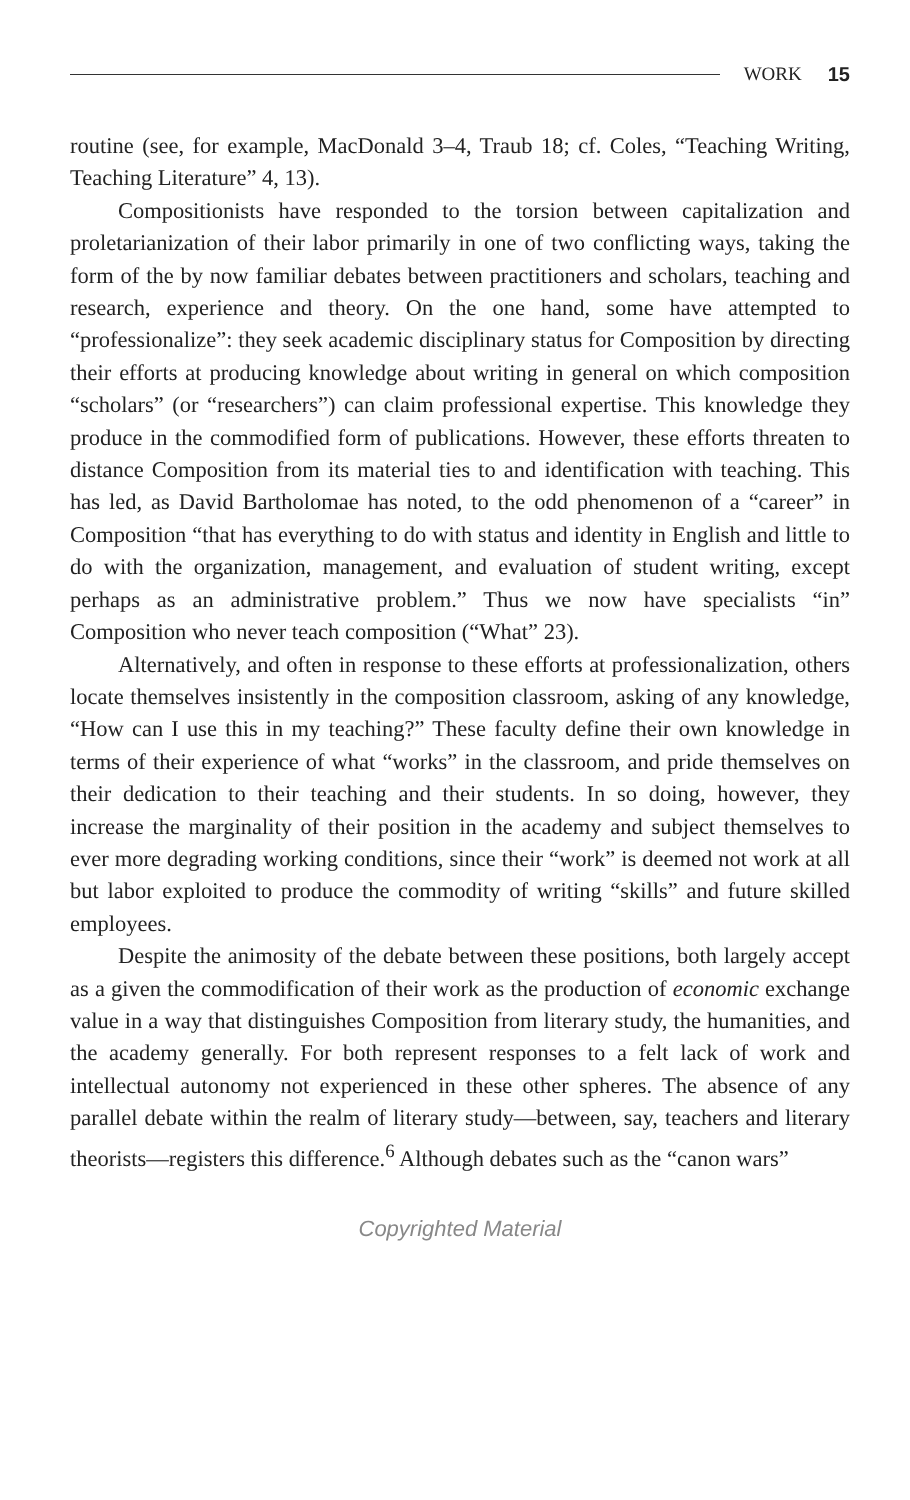WORK 15
routine (see, for example, MacDonald 3–4, Traub 18; cf. Coles, “Teaching Writing, Teaching Literature” 4, 13).
Compositionists have responded to the torsion between capitalization and proletarianization of their labor primarily in one of two conflicting ways, taking the form of the by now familiar debates between practitioners and scholars, teaching and research, experience and theory. On the one hand, some have attempted to “professionalize”: they seek academic disciplinary status for Composition by directing their efforts at producing knowledge about writing in general on which composition “scholars” (or “researchers”) can claim professional expertise. This knowledge they produce in the commodified form of publications. However, these efforts threaten to distance Composition from its material ties to and identification with teaching. This has led, as David Bartholomae has noted, to the odd phenomenon of a “career” in Composition “that has everything to do with status and identity in English and little to do with the organization, management, and evaluation of student writing, except perhaps as an administrative problem.” Thus we now have specialists “in” Composition who never teach composition (“What” 23).
Alternatively, and often in response to these efforts at professionalization, others locate themselves insistently in the composition classroom, asking of any knowledge, “How can I use this in my teaching?” These faculty define their own knowledge in terms of their experience of what “works” in the classroom, and pride themselves on their dedication to their teaching and their students. In so doing, however, they increase the marginality of their position in the academy and subject themselves to ever more degrading working conditions, since their “work” is deemed not work at all but labor exploited to produce the commodity of writing “skills” and future skilled employees.
Despite the animosity of the debate between these positions, both largely accept as a given the commodification of their work as the production of economic exchange value in a way that distinguishes Composition from literary study, the humanities, and the academy generally. For both represent responses to a felt lack of work and intellectual autonomy not experienced in these other spheres. The absence of any parallel debate within the realm of literary study—between, say, teachers and literary theorists—registers this difference.<sup>6</sup> Although debates such as the “canon wars”
Copyrighted Material